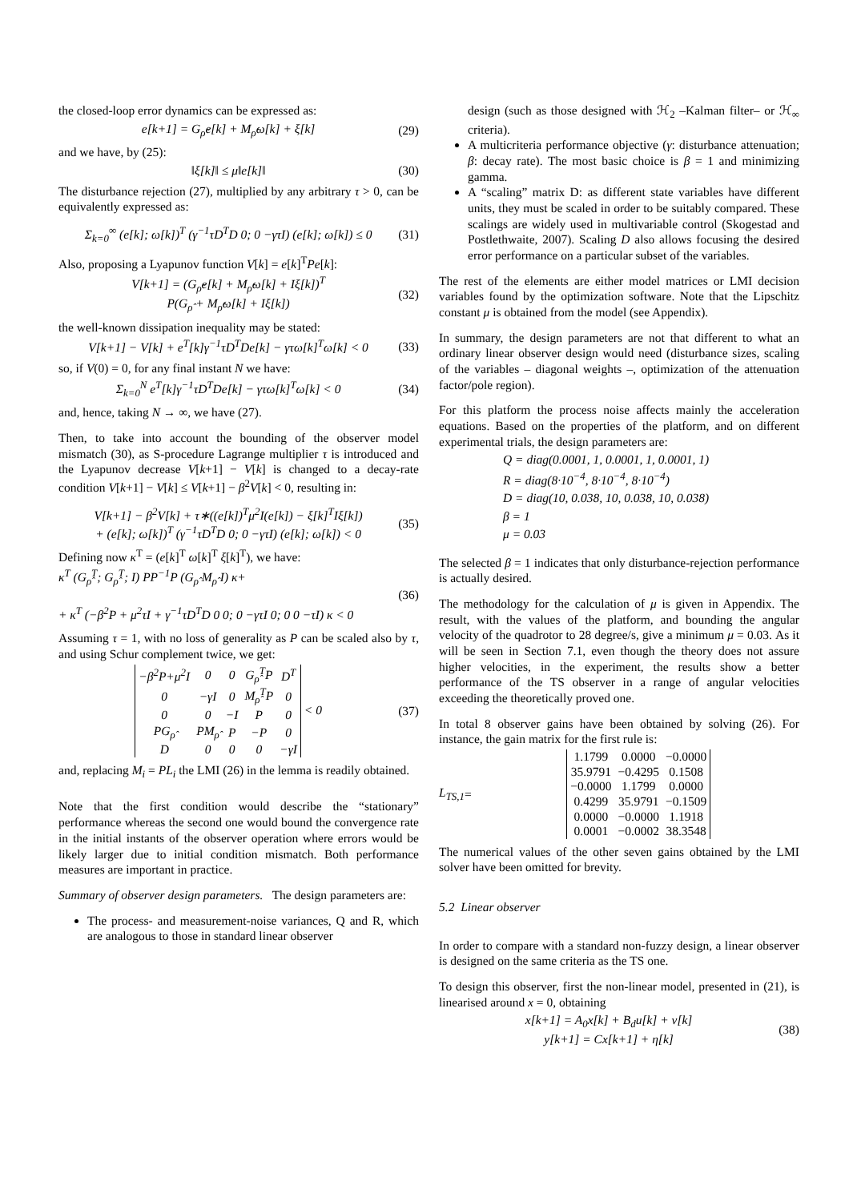the closed-loop error dynamics can be expressed as:
e[k+1] = G<sub>ρ̂</sub>e[k] + M<sub>ρ̂</sub>ω[k] + ξ[k] (29)
and we have, by (25):
‖ξ[k]‖ ≤ μ‖e[k]‖ (30)
The disturbance rejection (27), multiplied by any arbitrary τ > 0, can be equivalently expressed as:
Σ<sub>k=0</sub><sup>∞</sup> (e[k]; ω[k])<sup>T</sup> (γ<sup>−1</sup>τD<sup>T</sup>D 0; 0 −γτI) (e[k]; ω[k]) ≤ 0 (31)
Also, proposing a Lyapunov function V[k] = e[k]<sup>T</sup>Pe[k]:
V[k+1] = (G<sub>ρ̂</sub>e[k] + M<sub>ρ̂</sub>ω[k] + Iξ[k])<sup>T</sup>
P(G<sub>ρ̂</sub> + M<sub>ρ̂</sub>ω[k] + Iξ[k]) (32)
the well-known dissipation inequality may be stated:
V[k+1] − V[k] + e<sup>T</sup>[k]γ<sup>−1</sup>τD<sup>T</sup>De[k] − γτω[k]<sup>T</sup>ω[k] < 0 (33)
so, if V(0) = 0, for any final instant N we have:
Σ<sub>k=0</sub><sup>N</sup> e<sup>T</sup>[k]γ<sup>−1</sup>τD<sup>T</sup>De[k] − γτω[k]<sup>T</sup>ω[k] < 0 (34)
and, hence, taking N → ∞, we have (27).
Then, to take into account the bounding of the observer model mismatch (30), as S-procedure Lagrange multiplier τ is introduced and the Lyapunov decrease V[k+1] − V[k] is changed to a decay-rate condition V[k+1] − V[k] ≤ V[k+1] − β<sup>2</sup>V[k] < 0, resulting in:
V[k+1] − β<sup>2</sup>V[k] + τ∗((e[k])<sup>T</sup>μ<sup>2</sup>I(e[k]) − ξ[k]<sup>T</sup>Iξ[k])
+ (e[k]; ω[k])<sup>T</sup> (γ<sup>−1</sup>τD<sup>T</sup>D 0; 0 −γτI) (e[k]; ω[k]) < 0 (35)
Defining now κ<sup>T</sup> = (e[k]<sup>T</sup> ω[k]<sup>T</sup> ξ[k]<sup>T</sup>), we have:
κ<sup>T</sup> (G<sub>ρ̂</sub><sup>T</sup>; G<sub>ρ̂</sub><sup>T</sup>; I) PP<sup>−1</sup>P (G<sub>ρ̂</sub> M<sub>ρ̂</sub> I) κ+
+ κ<sup>T</sup> (−β<sup>2</sup>P + μ<sup>2</sup>τI + γ<sup>−1</sup>τD<sup>T</sup>D 0 0; 0 −γτI 0; 0 0 −τI) κ < 0 (36)
Assuming τ = 1, with no loss of generality as P can be scaled also by τ, and using Schur complement twice, we get:
| −β<sup>2</sup>P+μ<sup>2</sup>I | 0 | 0 | G<sub>ρ̂</sub><sup>T</sup>P | D<sup>T</sup> |
| 0 | −γI | 0 | M<sub>ρ̂</sub><sup>T</sup>P | 0 |
| 0 | 0 | −I | P | 0 |
| PG<sub>ρ̂</sub> | PM<sub>ρ̂</sub> | P | −P | 0 |
| D | 0 | 0 | 0 | −γI |
< 0 (37)
and, replacing M<sub>i</sub> = PL<sub>i</sub> the LMI (26) in the lemma is readily obtained.
Note that the first condition would describe the “stationary” performance whereas the second one would bound the convergence rate in the initial instants of the observer operation where errors would be likely larger due to initial condition mismatch. Both performance measures are important in practice.
Summary of observer design parameters. The design parameters are:
The process- and measurement-noise variances, Q and R, which are analogous to those in standard linear observer
design (such as those designed with ℋ<sub>2</sub> –Kalman filter– or ℋ<sub>∞</sub> criteria).
A multicriteria performance objective (γ: disturbance attenuation; β: decay rate). The most basic choice is β = 1 and minimizing gamma.
A “scaling” matrix D: as different state variables have different units, they must be scaled in order to be suitably compared. These scalings are widely used in multivariable control (Skogestad and Postlethwaite, 2007). Scaling D also allows focusing the desired error performance on a particular subset of the variables.
The rest of the elements are either model matrices or LMI decision variables found by the optimization software. Note that the Lipschitz constant μ is obtained from the model (see Appendix).
In summary, the design parameters are not that different to what an ordinary linear observer design would need (disturbance sizes, scaling of the variables – diagonal weights –, optimization of the attenuation factor/pole region).
For this platform the process noise affects mainly the acceleration equations. Based on the properties of the platform, and on different experimental trials, the design parameters are:
Q = diag(0.0001, 1, 0.0001, 1, 0.0001, 1)
R = diag(8·10<sup>−4</sup>, 8·10<sup>−4</sup>, 8·10<sup>−4</sup>)
D = diag(10, 0.038, 10, 0.038, 10, 0.038)
β = 1
μ = 0.03
The selected β = 1 indicates that only disturbance-rejection performance is actually desired.
The methodology for the calculation of μ is given in Appendix. The result, with the values of the platform, and bounding the angular velocity of the quadrotor to 28 degree/s, give a minimum μ = 0.03. As it will be seen in Section 7.1, even though the theory does not assure higher velocities, in the experiment, the results show a better performance of the TS observer in a range of angular velocities exceeding the theoretically proved one.
In total 8 observer gains have been obtained by solving (26). For instance, the gain matrix for the first rule is:
L<sub>TS,1</sub> =
| 1.1799 | 0.0000 | −0.0000 |
| 35.9791 | −0.4295 | 0.1508 |
| −0.0000 | 1.1799 | 0.0000 |
| 0.4299 | 35.9791 | −0.1509 |
| 0.0000 | −0.0000 | 1.1918 |
| 0.0001 | −0.0002 | 38.3548 |
The numerical values of the other seven gains obtained by the LMI solver have been omitted for brevity.
5.2 Linear observer
In order to compare with a standard non-fuzzy design, a linear observer is designed on the same criteria as the TS one.
To design this observer, first the non-linear model, presented in (21), is linearised around x = 0, obtaining
x[k+1] = A<sub>0</sub>x[k] + B<sub>d</sub>u[k] + ν[k]
y[k+1] = Cx[k+1] + η[k] (38)